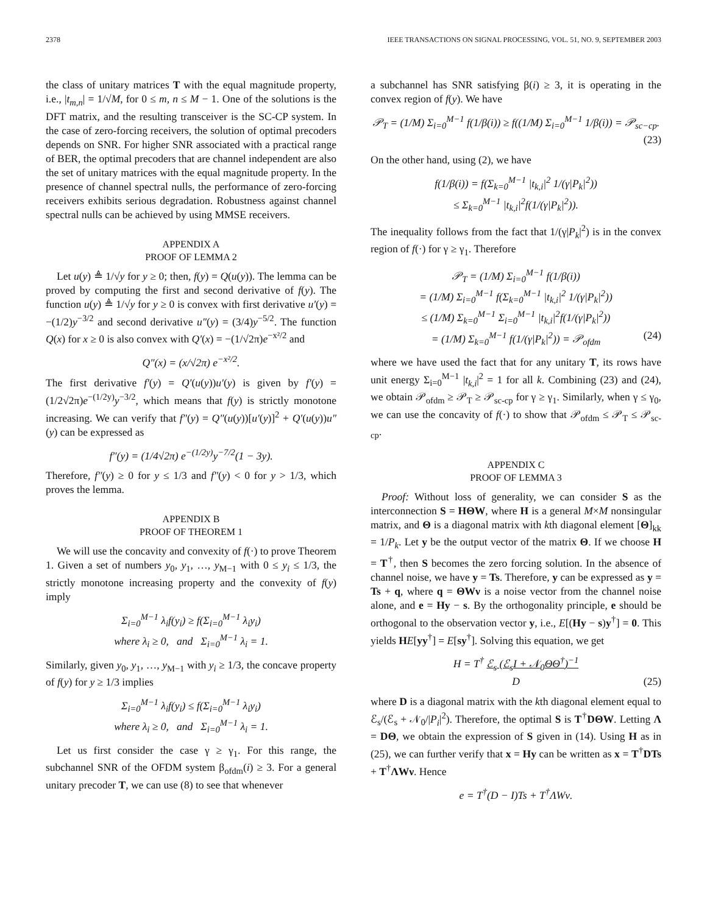2378 IEEE TRANSACTIONS ON SIGNAL PROCESSING, VOL. 51, NO. 9, SEPTEMBER 2003
the class of unitary matrices T with the equal magnitude property, i.e., |t<sub>m,n</sub>| = 1/√M, for 0 ≤ m, n ≤ M − 1. One of the solutions is the DFT matrix, and the resulting transceiver is the SC-CP system. In the case of zero-forcing receivers, the solution of optimal precoders depends on SNR. For higher SNR associated with a practical range of BER, the optimal precoders that are channel independent are also the set of unitary matrices with the equal magnitude property. In the presence of channel spectral nulls, the performance of zero-forcing receivers exhibits serious degradation. Robustness against channel spectral nulls can be achieved by using MMSE receivers.
APPENDIX A
PROOF OF LEMMA 2
Let u(y) ≜ 1/√y for y ≥ 0; then, f(y) = Q(u(y)). The lemma can be proved by computing the first and second derivative of f(y). The function u(y) ≜ 1/√y for y ≥ 0 is convex with first derivative u′(y) = −(1/2)y<sup>−3/2</sup> and second derivative u″(y) = (3/4)y<sup>−5/2</sup>. The function Q(x) for x ≥ 0 is also convex with Q′(x) = −(1/√2π)e<sup>−x²/2</sup> and
Q″(x) = (x/√2π) e<sup>−x²/2</sup>.
The first derivative f′(y) = Q′(u(y))u′(y) is given by f′(y) = (1/2√2π)e<sup>−(1/2y)</sup>y<sup>−3/2</sup>, which means that f(y) is strictly monotone increasing. We can verify that f″(y) = Q″(u(y))[u′(y)]<sup>2</sup> + Q′(u(y))u″(y) can be expressed as
f″(y) = (1/4√2π) e<sup>−(1/2y)</sup>y<sup>−7/2</sup>(1 − 3y).
Therefore, f″(y) ≥ 0 for y ≤ 1/3 and f″(y) < 0 for y > 1/3, which proves the lemma.
APPENDIX B
PROOF OF THEOREM 1
We will use the concavity and convexity of f(·) to prove Theorem 1. Given a set of numbers y<sub>0</sub>, y<sub>1</sub>, …, y<sub>M−1</sub> with 0 ≤ y<sub>i</sub> ≤ 1/3, the strictly monotone increasing property and the convexity of f(y) imply
Σ<sub>i=0</sub><sup>M−1</sup> λ<sub>i</sub>f(y<sub>i</sub>) ≥ f(Σ<sub>i=0</sub><sup>M−1</sup> λ<sub>i</sub>y<sub>i</sub>)
where λ<sub>i</sub> ≥ 0, and Σ<sub>i=0</sub><sup>M−1</sup> λ<sub>i</sub> = 1.
Similarly, given y<sub>0</sub>, y<sub>1</sub>, …, y<sub>M−1</sub> with y<sub>i</sub> ≥ 1/3, the concave property of f(y) for y ≥ 1/3 implies
Σ<sub>i=0</sub><sup>M−1</sup> λ<sub>i</sub>f(y<sub>i</sub>) ≤ f(Σ<sub>i=0</sub><sup>M−1</sup> λ<sub>i</sub>y<sub>i</sub>)
where λ<sub>i</sub> ≥ 0, and Σ<sub>i=0</sub><sup>M−1</sup> λ<sub>i</sub> = 1.
Let us first consider the case γ ≥ γ<sub>1</sub>. For this range, the subchannel SNR of the OFDM system β<sub>ofdm</sub>(i) ≥ 3. For a general unitary precoder T, we can use (8) to see that whenever
a subchannel has SNR satisfying β(i) ≥ 3, it is operating in the convex region of f(y). We have
𝒫<sub>T</sub> = (1/M) Σ<sub>i=0</sub><sup>M−1</sup> f(1/β(i)) ≥ f((1/M) Σ<sub>i=0</sub><sup>M−1</sup> 1/β(i)) = 𝒫<sub>sc−cp</sub>.
(23)
On the other hand, using (2), we have
f(1/β(i)) = f(Σ<sub>k=0</sub><sup>M−1</sup> |t<sub>k,i</sub>|<sup>2</sup> 1/(γ|P<sub>k</sub>|<sup>2</sup>))
≤ Σ<sub>k=0</sub><sup>M−1</sup> |t<sub>k,i</sub>|<sup>2</sup>f(1/(γ|P<sub>k</sub>|<sup>2</sup>)).
The inequality follows from the fact that 1/(γ|P<sub>k</sub>|<sup>2</sup>) is in the convex region of f(·) for γ ≥ γ<sub>1</sub>. Therefore
𝒫<sub>T</sub> = (1/M) Σ<sub>i=0</sub><sup>M−1</sup> f(1/β(i))
= (1/M) Σ<sub>i=0</sub><sup>M−1</sup> f(Σ<sub>k=0</sub><sup>M−1</sup> |t<sub>k,i</sub>|<sup>2</sup> 1/(γ|P<sub>k</sub>|<sup>2</sup>))
≤ (1/M) Σ<sub>k=0</sub><sup>M−1</sup> Σ<sub>i=0</sub><sup>M−1</sup> |t<sub>k,i</sub>|<sup>2</sup>f(1/(γ|P<sub>k</sub>|<sup>2</sup>))
= (1/M) Σ<sub>k=0</sub><sup>M−1</sup> f(1/(γ|P<sub>k</sub>|<sup>2</sup>)) = 𝒫<sub>ofdm</sub> (24)
where we have used the fact that for any unitary T, its rows have unit energy Σ<sub>i=0</sub><sup>M−1</sup> |t<sub>k,i</sub>|<sup>2</sup> = 1 for all k. Combining (23) and (24), we obtain 𝒫<sub>ofdm</sub> ≥ 𝒫<sub>T</sub> ≥ 𝒫<sub>sc-cp</sub> for γ ≥ γ<sub>1</sub>. Similarly, when γ ≤ γ<sub>0</sub>, we can use the concavity of f(·) to show that 𝒫<sub>ofdm</sub> ≤ 𝒫<sub>T</sub> ≤ 𝒫<sub>sc-cp</sub>.
APPENDIX C
PROOF OF LEMMA 3
Proof: Without loss of generality, we can consider S as the interconnection S = HΘW, where H is a general M×M nonsingular matrix, and Θ is a diagonal matrix with kth diagonal element [Θ]<sub>kk</sub> = 1/P<sub>k</sub>. Let y be the output vector of the matrix Θ. If we choose H = T<sup>†</sup>, then S becomes the zero forcing solution. In the absence of channel noise, we have y = Ts. Therefore, y can be expressed as y = Ts + q, where q = ΘWν is a noise vector from the channel noise alone, and e = Hy − s. By the orthogonality principle, e should be orthogonal to the observation vector y, i.e., E[(Hy − s)y<sup>†</sup>] = 0. This yields HE[yy<sup>†</sup>] = E[sy<sup>†</sup>]. Solving this equation, we get
H = T<sup>†</sup> ℰ<sub>s</sub> (ℰ<sub>s</sub>I + 𝒩<sub>0</sub>ΘΘ<sup>†</sup>)<sup>−1</sup>
D (25)
where D is a diagonal matrix with the kth diagonal element equal to ℰ<sub>s</sub>/(ℰ<sub>s</sub> + 𝒩<sub>0</sub>/|P<sub>i</sub>|<sup>2</sup>). Therefore, the optimal S is T<sup>†</sup>DΘW. Letting Λ = DΘ, we obtain the expression of S given in (14). Using H as in (25), we can further verify that x = Hy can be written as x = T<sup>†</sup>DTs + T<sup>†</sup>ΛWν. Hence
e = T<sup>†</sup>(D − I)Ts + T<sup>†</sup>ΛWν.